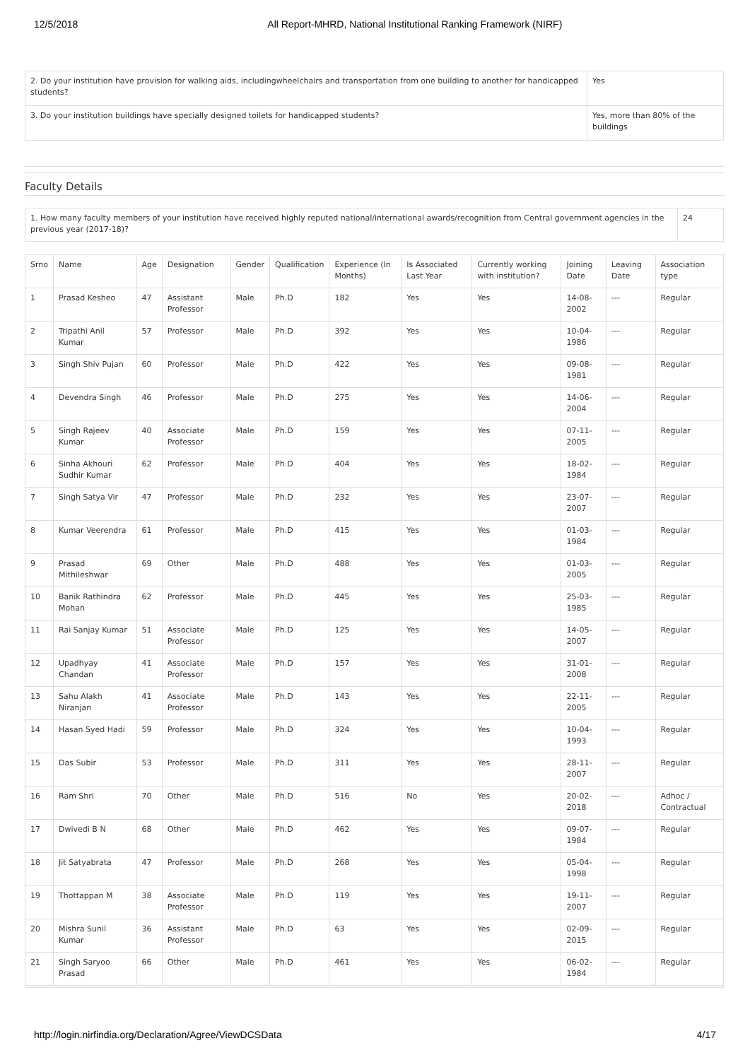12/5/2018 All Report-MHRD, National Institutional Ranking Framework (NIRF)
| 2. Do your institution have provision for walking aids, includingwheelchairs and transportation from one building to another for handicapped students? | Yes |
| 3. Do your institution buildings have specially designed toilets for handicapped students? | Yes, more than 80% of the buildings |
Faculty Details
| 1. How many faculty members of your institution have received highly reputed national/international awards/recognition from Central government agencies in the previous year (2017-18)? | 24 |
| Srno | Name | Age | Designation | Gender | Qualification | Experience (In Months) | Is Associated Last Year | Currently working with institution? | Joining Date | Leaving Date | Association type |
| --- | --- | --- | --- | --- | --- | --- | --- | --- | --- | --- | --- |
| 1 | Prasad Kesheo | 47 | Assistant Professor | Male | Ph.D | 182 | Yes | Yes | 14-08-2002 | --- | Regular |
| 2 | Tripathi Anil Kumar | 57 | Professor | Male | Ph.D | 392 | Yes | Yes | 10-04-1986 | --- | Regular |
| 3 | Singh Shiv Pujan | 60 | Professor | Male | Ph.D | 422 | Yes | Yes | 09-08-1981 | --- | Regular |
| 4 | Devendra Singh | 46 | Professor | Male | Ph.D | 275 | Yes | Yes | 14-06-2004 | --- | Regular |
| 5 | Singh Rajeev Kumar | 40 | Associate Professor | Male | Ph.D | 159 | Yes | Yes | 07-11-2005 | --- | Regular |
| 6 | Sinha Akhouri Sudhir Kumar | 62 | Professor | Male | Ph.D | 404 | Yes | Yes | 18-02-1984 | --- | Regular |
| 7 | Singh Satya Vir | 47 | Professor | Male | Ph.D | 232 | Yes | Yes | 23-07-2007 | --- | Regular |
| 8 | Kumar Veerendra | 61 | Professor | Male | Ph.D | 415 | Yes | Yes | 01-03-1984 | --- | Regular |
| 9 | Prasad Mithileshwar | 69 | Other | Male | Ph.D | 488 | Yes | Yes | 01-03-2005 | --- | Regular |
| 10 | Banik Rathindra Mohan | 62 | Professor | Male | Ph.D | 445 | Yes | Yes | 25-03-1985 | --- | Regular |
| 11 | Rai Sanjay Kumar | 51 | Associate Professor | Male | Ph.D | 125 | Yes | Yes | 14-05-2007 | --- | Regular |
| 12 | Upadhyay Chandan | 41 | Associate Professor | Male | Ph.D | 157 | Yes | Yes | 31-01-2008 | --- | Regular |
| 13 | Sahu Alakh Niranjan | 41 | Associate Professor | Male | Ph.D | 143 | Yes | Yes | 22-11-2005 | --- | Regular |
| 14 | Hasan Syed Hadi | 59 | Professor | Male | Ph.D | 324 | Yes | Yes | 10-04-1993 | --- | Regular |
| 15 | Das Subir | 53 | Professor | Male | Ph.D | 311 | Yes | Yes | 28-11-2007 | --- | Regular |
| 16 | Ram Shri | 70 | Other | Male | Ph.D | 516 | No | Yes | 20-02-2018 | --- | Adhoc / Contractual |
| 17 | Dwivedi B N | 68 | Other | Male | Ph.D | 462 | Yes | Yes | 09-07-1984 | --- | Regular |
| 18 | Jit Satyabrata | 47 | Professor | Male | Ph.D | 268 | Yes | Yes | 05-04-1998 | --- | Regular |
| 19 | Thottappan M | 38 | Associate Professor | Male | Ph.D | 119 | Yes | Yes | 19-11-2007 | --- | Regular |
| 20 | Mishra Sunil Kumar | 36 | Assistant Professor | Male | Ph.D | 63 | Yes | Yes | 02-09-2015 | --- | Regular |
| 21 | Singh Saryoo Prasad | 66 | Other | Male | Ph.D | 461 | Yes | Yes | 06-02-1984 | --- | Regular |
http://login.nirfindia.org/Declaration/Agree/ViewDCSData 4/17